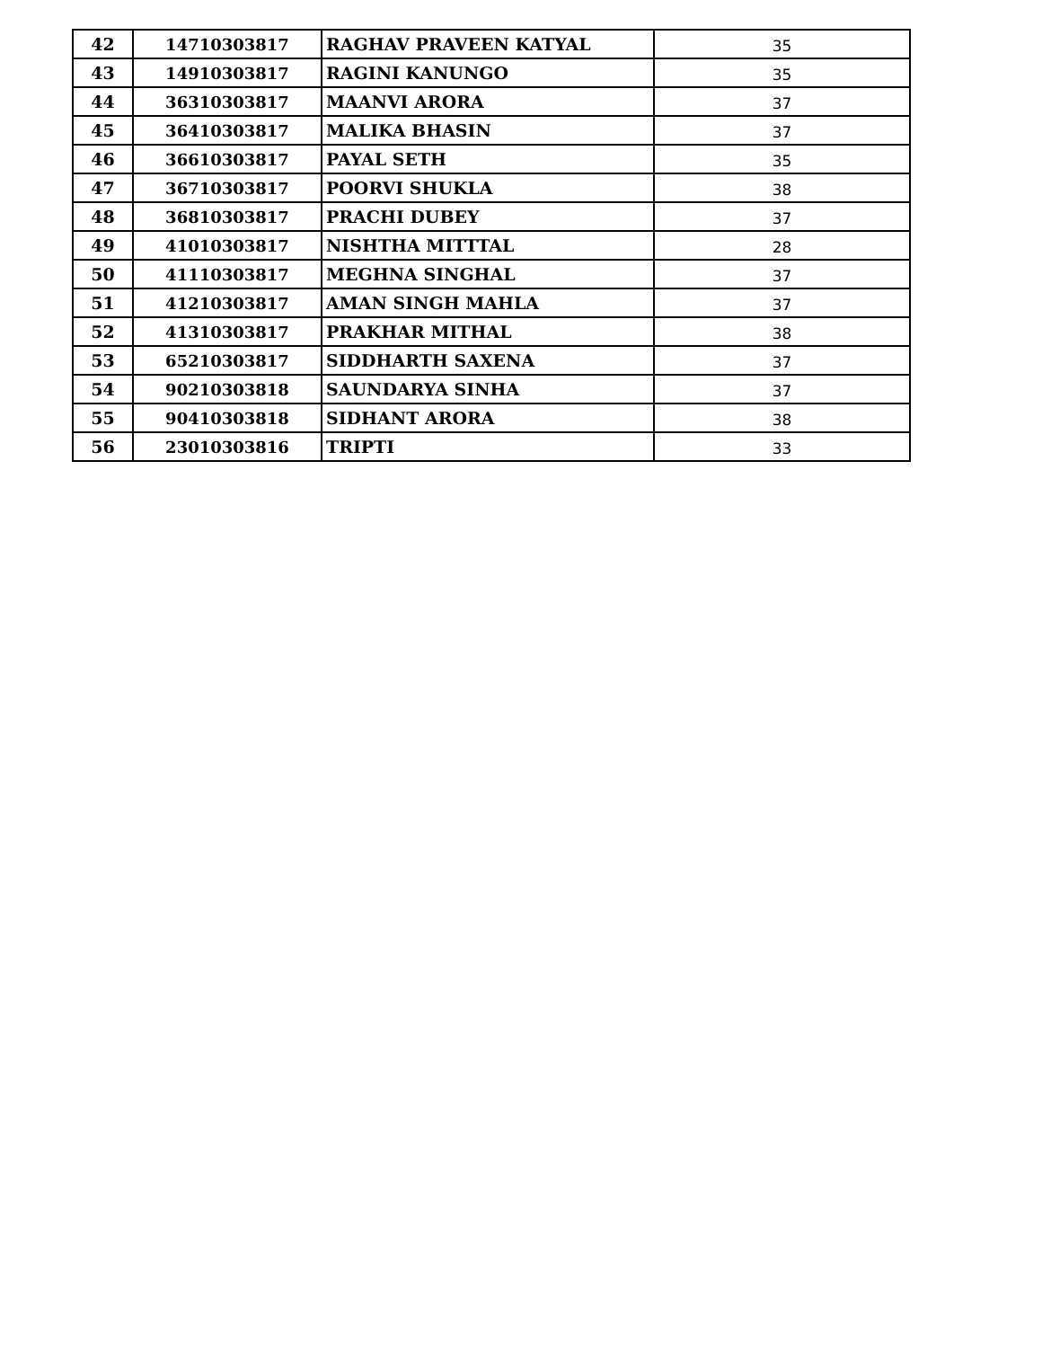| 42 | 14710303817 | RAGHAV PRAVEEN KATYAL | 35 |
| 43 | 14910303817 | RAGINI KANUNGO | 35 |
| 44 | 36310303817 | MAANVI ARORA | 37 |
| 45 | 36410303817 | MALIKA BHASIN | 37 |
| 46 | 36610303817 | PAYAL SETH | 35 |
| 47 | 36710303817 | POORVI SHUKLA | 38 |
| 48 | 36810303817 | PRACHI DUBEY | 37 |
| 49 | 41010303817 | NISHTHA MITTTAL | 28 |
| 50 | 41110303817 | MEGHNA SINGHAL | 37 |
| 51 | 41210303817 | AMAN SINGH MAHLA | 37 |
| 52 | 41310303817 | PRAKHAR MITHAL | 38 |
| 53 | 65210303817 | SIDDHARTH SAXENA | 37 |
| 54 | 90210303818 | SAUNDARYA SINHA | 37 |
| 55 | 90410303818 | SIDHANT ARORA | 38 |
| 56 | 23010303816 | TRIPTI | 33 |